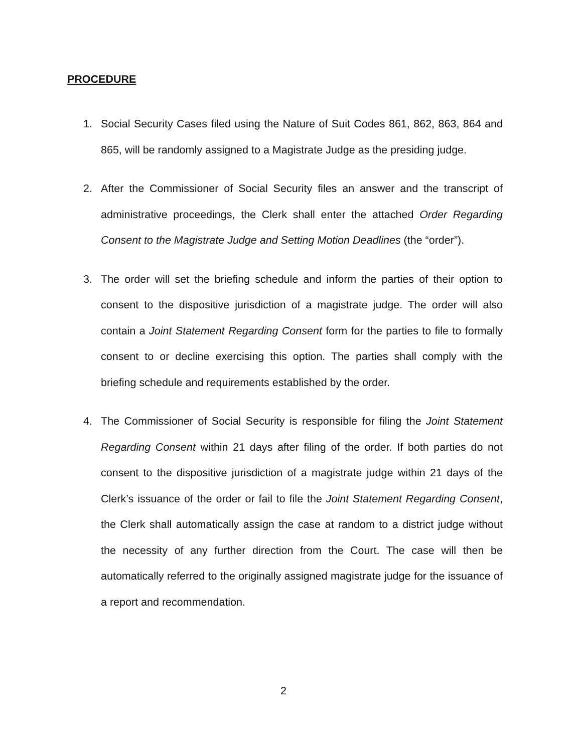PROCEDURE
1. Social Security Cases filed using the Nature of Suit Codes 861, 862, 863, 864 and 865, will be randomly assigned to a Magistrate Judge as the presiding judge.
2. After the Commissioner of Social Security files an answer and the transcript of administrative proceedings, the Clerk shall enter the attached Order Regarding Consent to the Magistrate Judge and Setting Motion Deadlines (the “order”).
3. The order will set the briefing schedule and inform the parties of their option to consent to the dispositive jurisdiction of a magistrate judge. The order will also contain a Joint Statement Regarding Consent form for the parties to file to formally consent to or decline exercising this option. The parties shall comply with the briefing schedule and requirements established by the order.
4. The Commissioner of Social Security is responsible for filing the Joint Statement Regarding Consent within 21 days after filing of the order. If both parties do not consent to the dispositive jurisdiction of a magistrate judge within 21 days of the Clerk’s issuance of the order or fail to file the Joint Statement Regarding Consent, the Clerk shall automatically assign the case at random to a district judge without the necessity of any further direction from the Court. The case will then be automatically referred to the originally assigned magistrate judge for the issuance of a report and recommendation.
2